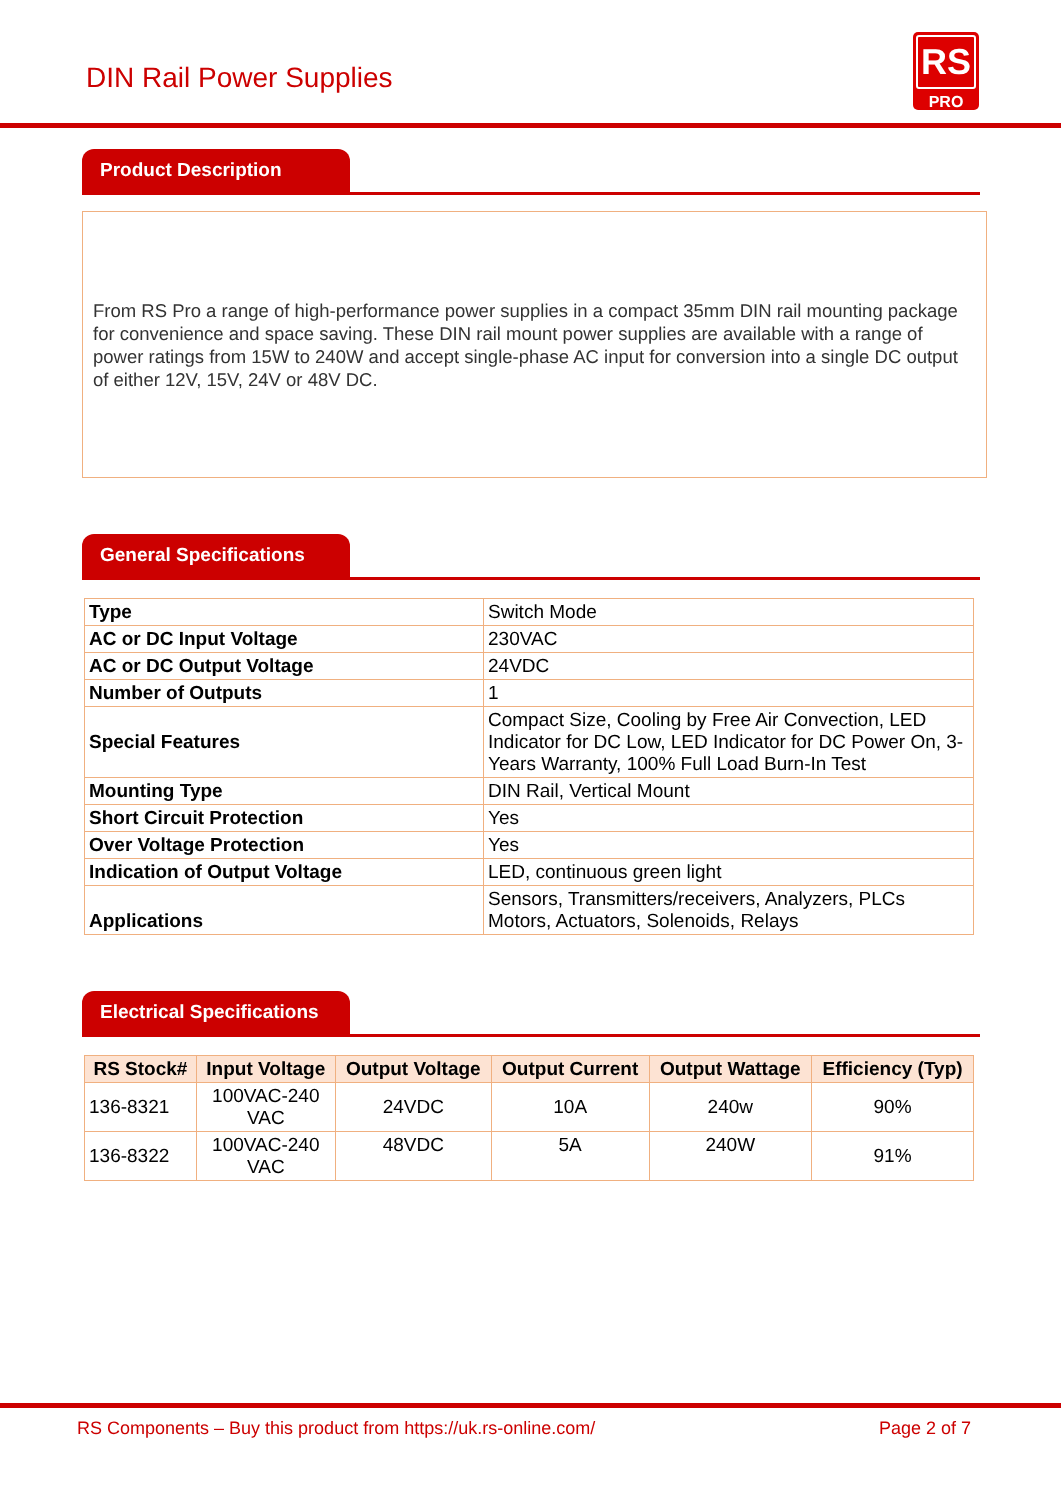DIN Rail Power Supplies
RS
PRO
Product Description
From RS Pro a range of high-performance power supplies in a compact 35mm DIN rail mounting package for convenience and space saving. These DIN rail mount power supplies are available with a range of power ratings from 15W to 240W and accept single-phase AC input for conversion into a single DC output of either 12V, 15V, 24V or 48V DC.
General Specifications
| Type | Switch Mode |
| AC or DC Input Voltage | 230VAC |
| AC or DC Output Voltage | 24VDC |
| Number of Outputs | 1 |
| Special Features | Compact Size, Cooling by Free Air Convection, LED Indicator for DC Low, LED Indicator for DC Power On, 3-Years Warranty, 100% Full Load Burn-In Test |
| Mounting Type | DIN Rail, Vertical Mount |
| Short Circuit Protection | Yes |
| Over Voltage Protection | Yes |
| Indication of Output Voltage | LED, continuous green light |
| Applications | Sensors, Transmitters/receivers, Analyzers, PLCs Motors, Actuators, Solenoids, Relays |
Electrical Specifications
| RS Stock# | Input Voltage | Output Voltage | Output Current | Output Wattage | Efficiency (Typ) |
| --- | --- | --- | --- | --- | --- |
| 136-8321 | 100VAC-240 VAC | 24VDC | 10A | 240w | 90% |
| 136-8322 | 100VAC-240 VAC | 48VDC | 5A | 240W | 91% |
RS Components – Buy this product from https://uk.rs-online.com/ Page 2 of 7